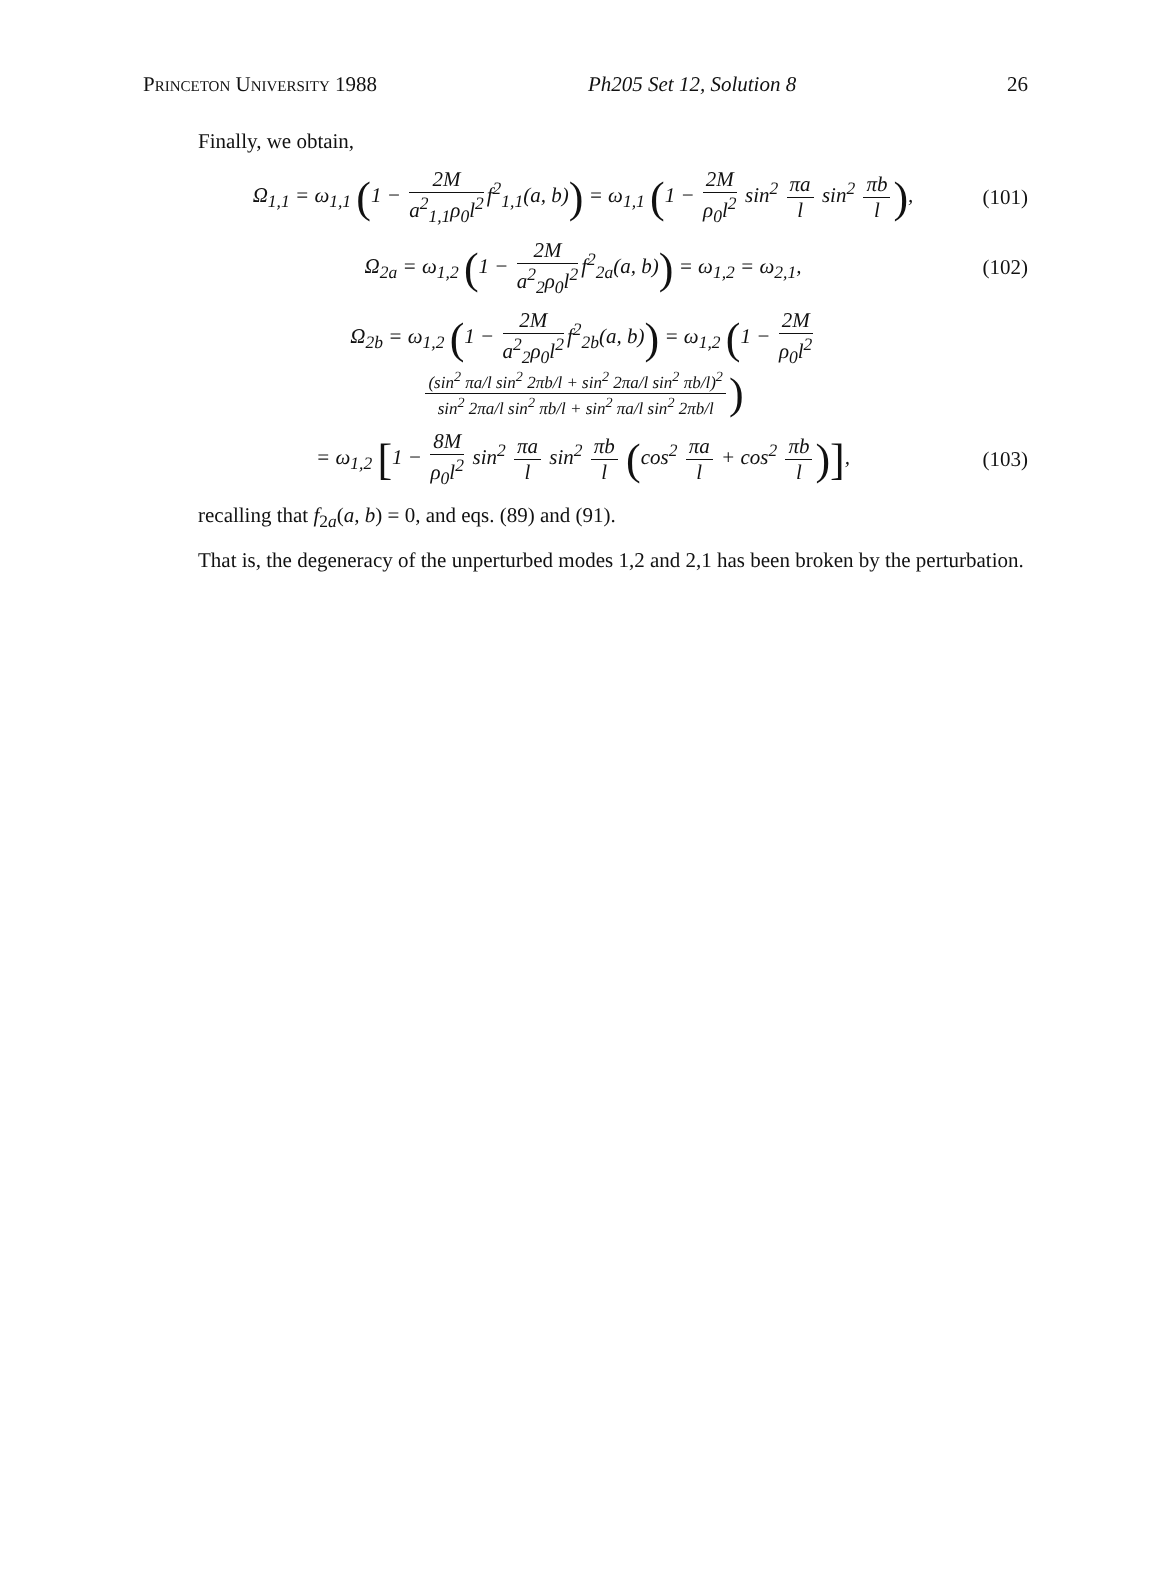Princeton University 1988 Ph205 Set 12, Solution 8 26
Finally, we obtain,
Ω<sub>1,1</sub> = ω<sub>1,1</sub> (1 − 2M a<sup>2</sup><sub>1,1</sub>ρ<sub>0</sub>l<sup>2</sup> f<sup>2</sup><sub>1,1</sub>(a, b)) = ω<sub>1,1</sub> (1 − 2M ρ<sub>0</sub>l<sup>2</sup> sin<sup>2</sup> πa l sin<sup>2</sup> πb l),
(101)
Ω<sub>2a</sub> = ω<sub>1,2</sub> (1 − 2M a<sup>2</sup><sub>2</sub>ρ<sub>0</sub>l<sup>2</sup> f<sup>2</sup><sub>2a</sub>(a, b)) = ω<sub>1,2</sub> = ω<sub>2,1</sub>,
(102)
Ω<sub>2b</sub> = ω<sub>1,2</sub> (1 − 2M a<sup>2</sup><sub>2</sub>ρ<sub>0</sub>l<sup>2</sup> f<sup>2</sup><sub>2b</sub>(a, b)) = ω<sub>1,2</sub> (1 − 2M ρ<sub>0</sub>l<sup>2</sup> (sin<sup>2</sup> πa/l sin<sup>2</sup> 2πb/l + sin<sup>2</sup> 2πa/l sin<sup>2</sup> πb/l)<sup>2</sup> sin<sup>2</sup> 2πa/l sin<sup>2</sup> πb/l + sin<sup>2</sup> πa/l sin<sup>2</sup> 2πb/l)
= ω<sub>1,2</sub> [1 − 8M ρ<sub>0</sub>l<sup>2</sup> sin<sup>2</sup> πa l sin<sup>2</sup> πb l (cos<sup>2</sup> πa l + cos<sup>2</sup> πb l)],
(103)
recalling that f<sub>2a</sub>(a, b) = 0, and eqs. (89) and (91).
That is, the degeneracy of the unperturbed modes 1,2 and 2,1 has been broken by the perturbation.